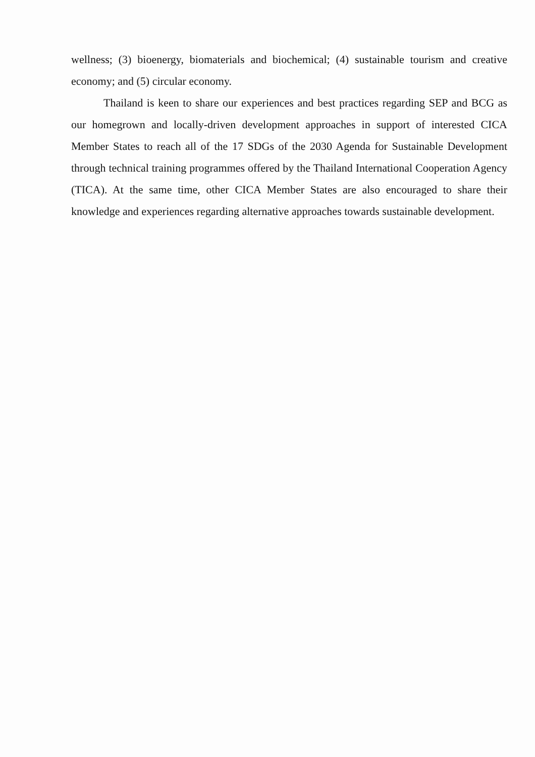wellness; (3) bioenergy, biomaterials and biochemical; (4) sustainable tourism and creative economy; and (5) circular economy.
Thailand is keen to share our experiences and best practices regarding SEP and BCG as our homegrown and locally-driven development approaches in support of interested CICA Member States to reach all of the 17 SDGs of the 2030 Agenda for Sustainable Development through technical training programmes offered by the Thailand International Cooperation Agency (TICA). At the same time, other CICA Member States are also encouraged to share their knowledge and experiences regarding alternative approaches towards sustainable development.